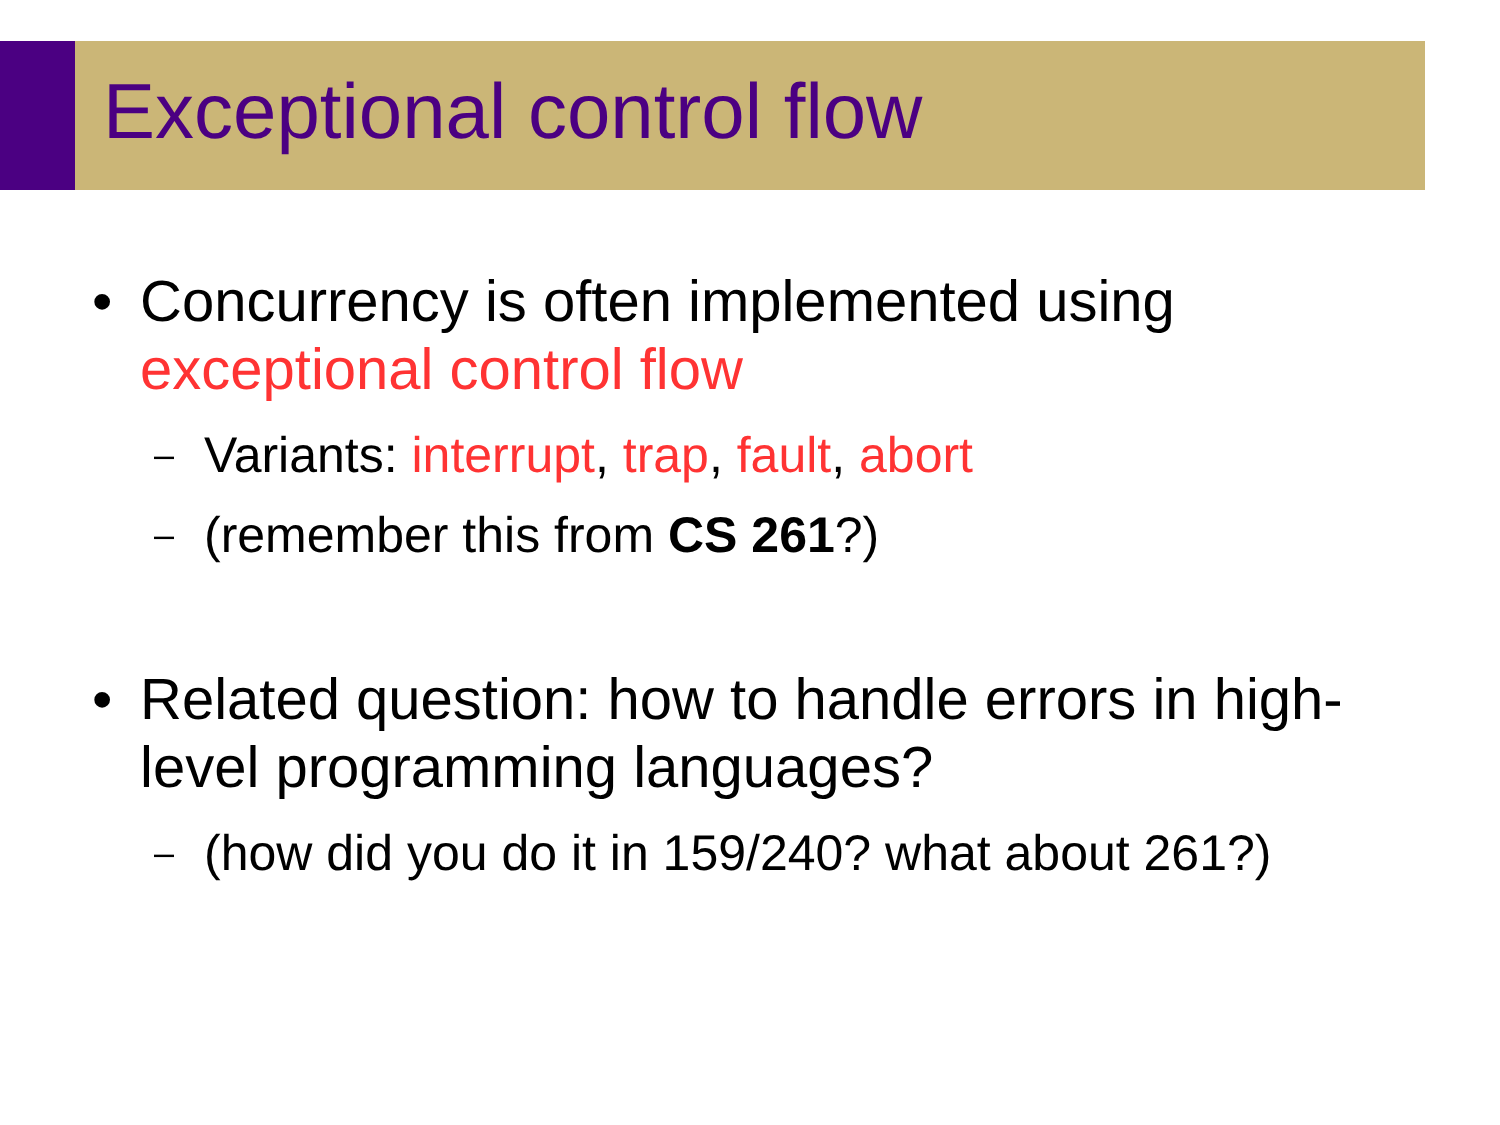Exceptional control flow
• Concurrency is often implemented using exceptional control flow
– Variants: interrupt, trap, fault, abort
– (remember this from CS 261?)
• Related question: how to handle errors in high-level programming languages?
– (how did you do it in 159/240? what about 261?)